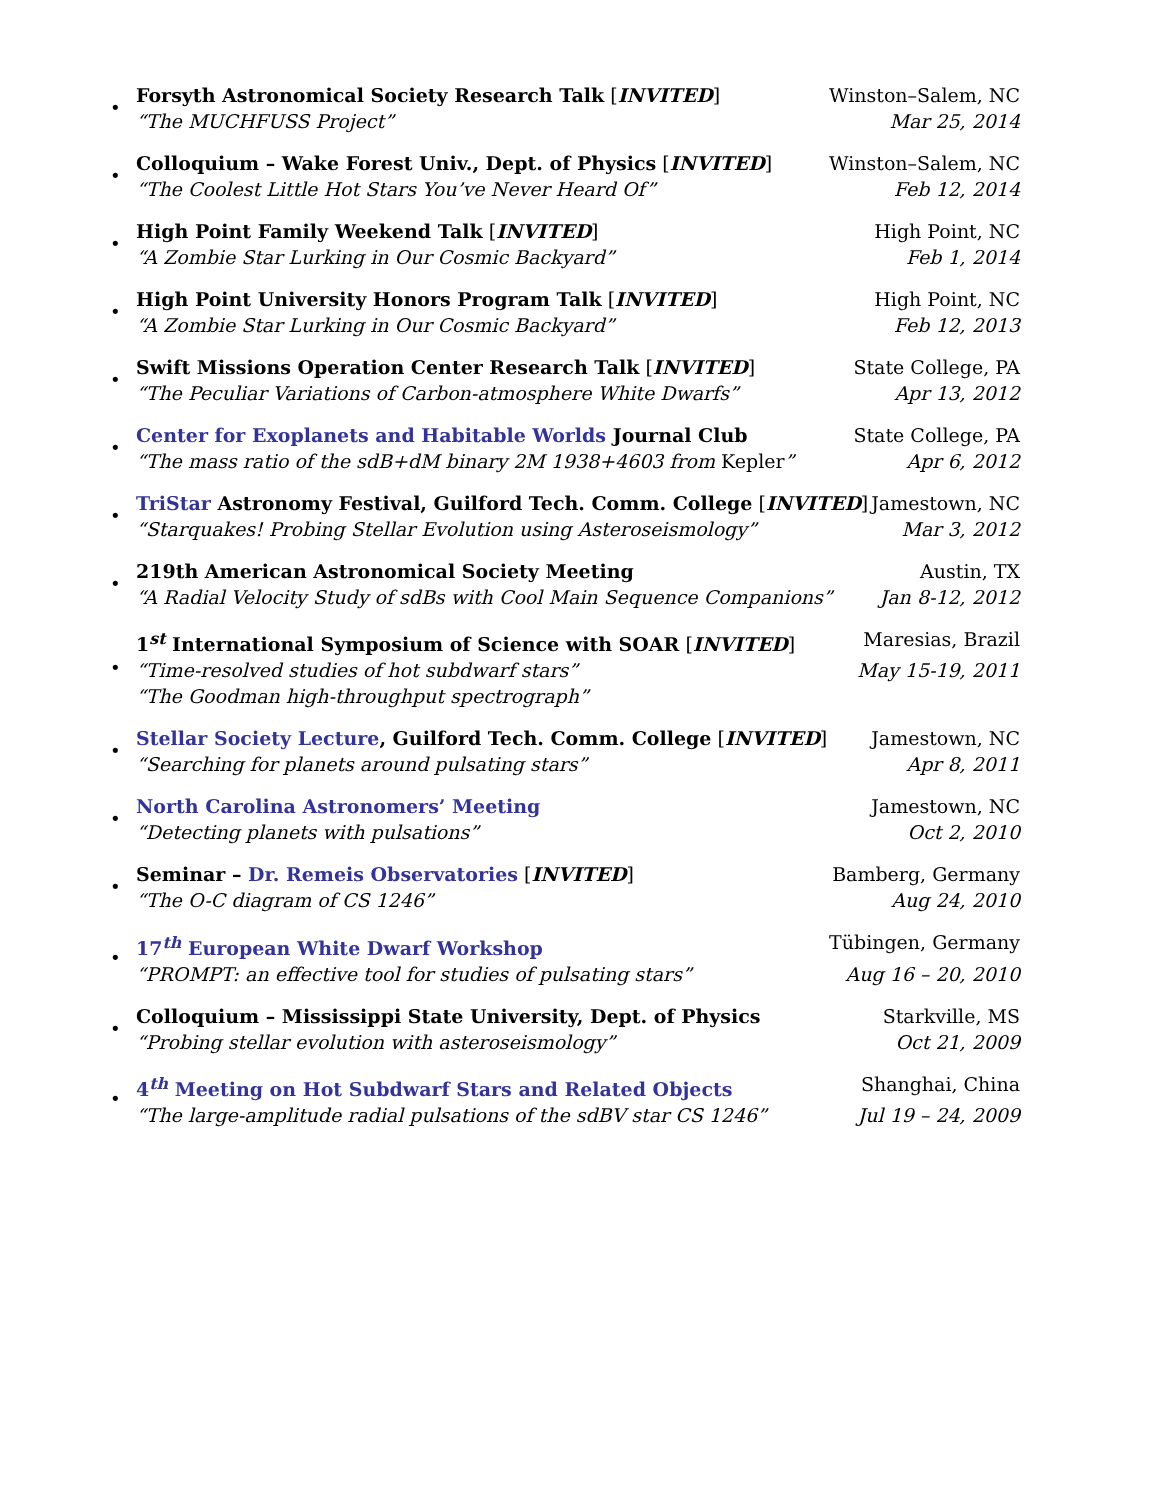•
Forsyth Astronomical Society Research Talk [INVITED] Winston–Salem, NC
“The MUCHFUSS Project” Mar 25, 2014
•
Colloquium – Wake Forest Univ., Dept. of Physics [INVITED] Winston–Salem, NC
“The Coolest Little Hot Stars You’ve Never Heard Of” Feb 12, 2014
•
High Point Family Weekend Talk [INVITED] High Point, NC
“A Zombie Star Lurking in Our Cosmic Backyard” Feb 1, 2014
•
High Point University Honors Program Talk [INVITED] High Point, NC
“A Zombie Star Lurking in Our Cosmic Backyard” Feb 12, 2013
•
Swift Missions Operation Center Research Talk [INVITED] State College, PA
“The Peculiar Variations of Carbon-atmosphere White Dwarfs” Apr 13, 2012
•
Center for Exoplanets and Habitable Worlds Journal Club State College, PA
“The mass ratio of the sdB+dM binary 2M 1938+4603 from Kepler” Apr 6, 2012
•
TriStar Astronomy Festival, Guilford Tech. Comm. College [INVITED] Jamestown, NC
“Starquakes! Probing Stellar Evolution using Asteroseismology” Mar 3, 2012
•
219th American Astronomical Society Meeting Austin, TX
“A Radial Velocity Study of sdBs with Cool Main Sequence Companions” Jan 8-12, 2012
•
1<sup>st</sup> International Symposium of Science with SOAR [INVITED] Maresias, Brazil
“Time-resolved studies of hot subdwarf stars” May 15-19, 2011
“The Goodman high-throughput spectrograph”
•
Stellar Society Lecture, Guilford Tech. Comm. College [INVITED] Jamestown, NC
“Searching for planets around pulsating stars” Apr 8, 2011
•
North Carolina Astronomers’ Meeting Jamestown, NC
“Detecting planets with pulsations” Oct 2, 2010
•
Seminar – Dr. Remeis Observatories [INVITED] Bamberg, Germany
“The O-C diagram of CS 1246” Aug 24, 2010
•
17<sup>th</sup> European White Dwarf Workshop Tübingen, Germany
“PROMPT: an effective tool for studies of pulsating stars” Aug 16 – 20, 2010
•
Colloquium – Mississippi State University, Dept. of Physics Starkville, MS
“Probing stellar evolution with asteroseismology” Oct 21, 2009
•
4<sup>th</sup> Meeting on Hot Subdwarf Stars and Related Objects Shanghai, China
“The large-amplitude radial pulsations of the sdBV star CS 1246” Jul 19 – 24, 2009